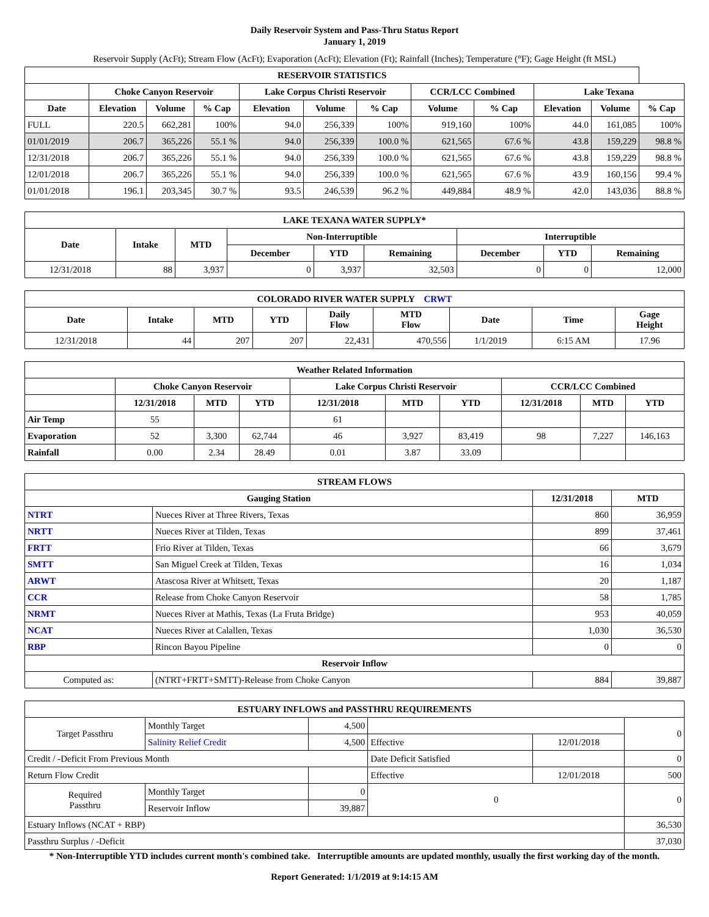Daily Reservoir System and Pass-Thru Status Report
January 1, 2019
Reservoir Supply (AcFt); Stream Flow (AcFt); Evaporation (AcFt); Elevation (Ft); Rainfall (Inches); Temperature (°F); Gage Height (ft MSL)
| RESERVOIR STATISTICS | | | | | | | | | | | |
| --- | --- | --- | --- | --- | --- | --- | --- | --- | --- | --- | --- |
| | Choke Canyon Reservoir | | | Lake Corpus Christi Reservoir | | | CCR/LCC Combined | | Lake Texana | | |
| Date | Elevation | Volume | % Cap | Elevation | Volume | % Cap | Volume | % Cap | Elevation | Volume | % Cap |
| FULL | 220.5 | 662,281 | 100% | 94.0 | 256,339 | 100% | 919,160 | 100% | 44.0 | 161,085 | 100% |
| 01/01/2019 | 206.7 | 365,226 | 55.1 % | 94.0 | 256,339 | 100.0 % | 621,565 | 67.6 % | 43.8 | 159,229 | 98.8 % |
| 12/31/2018 | 206.7 | 365,226 | 55.1 % | 94.0 | 256,339 | 100.0 % | 621,565 | 67.6 % | 43.8 | 159,229 | 98.8 % |
| 12/01/2018 | 206.7 | 365,226 | 55.1 % | 94.0 | 256,339 | 100.0 % | 621,565 | 67.6 % | 43.9 | 160,156 | 99.4 % |
| 01/01/2018 | 196.1 | 203,345 | 30.7 % | 93.5 | 246,539 | 96.2 % | 449,884 | 48.9 % | 42.0 | 143,036 | 88.8 % |
| LAKE TEXANA WATER SUPPLY* | | | | | | | | |
| --- | --- | --- | --- | --- | --- | --- | --- | --- |
| Date | Intake | MTD | Non-Interruptible | | | Interruptible | | |
| | | | December | YTD | Remaining | December | YTD | Remaining |
| 12/31/2018 | 88 | 3,937 | 0 | 3,937 | 32,503 | 0 | 0 | 12,000 |
| COLORADO RIVER WATER SUPPLY CRWT | | | | | | | | |
| --- | --- | --- | --- | --- | --- | --- | --- | --- |
| Date | Intake | MTD | YTD | Daily Flow | MTD Flow | Date | Time | Gage Height |
| 12/31/2018 | 44 | 207 | 207 | 22,431 | 470,556 | 1/1/2019 | 6:15 AM | 17.96 |
| Weather Related Information | | | | | | | | | |
| --- | --- | --- | --- | --- | --- | --- | --- | --- | --- |
| | Choke Canyon Reservoir | | | Lake Corpus Christi Reservoir | | | CCR/LCC Combined | | |
| | 12/31/2018 | MTD | YTD | 12/31/2018 | MTD | YTD | 12/31/2018 | MTD | YTD |
| Air Temp | 55 | | | 61 | | | | | |
| Evaporation | 52 | 3,300 | 62,744 | 46 | 3,927 | 83,419 | 98 | 7,227 | 146,163 |
| Rainfall | 0.00 | 2.34 | 28.49 | 0.01 | 3.87 | 33.09 | | | |
| STREAM FLOWS | | | |
| --- | --- | --- | --- |
| Gauging Station | | 12/31/2018 | MTD |
| NTRT | Nueces River at Three Rivers, Texas | 860 | 36,959 |
| NRTT | Nueces River at Tilden, Texas | 899 | 37,461 |
| FRTT | Frio River at Tilden, Texas | 66 | 3,679 |
| SMTT | San Miguel Creek at Tilden, Texas | 16 | 1,034 |
| ARWT | Atascosa River at Whitsett, Texas | 20 | 1,187 |
| CCR | Release from Choke Canyon Reservoir | 58 | 1,785 |
| NRMT | Nueces River at Mathis, Texas (La Fruta Bridge) | 953 | 40,059 |
| NCAT | Nueces River at Calallen, Texas | 1,030 | 36,530 |
| RBP | Rincon Bayou Pipeline | 0 | 0 |
| Reservoir Inflow | | | |
| Computed as: | (NTRT+FRTT+SMTT)-Release from Choke Canyon | 884 | 39,887 |
| ESTUARY INFLOWS and PASSTHRU REQUIREMENTS | | | | | |
| --- | --- | --- | --- | --- | --- |
| Target Passthru | Monthly Target | 4,500 | | | 0 |
| | Salinity Relief Credit | 4,500 | Effective | 12/01/2018 | |
| Credit / -Deficit From Previous Month | | | Date Deficit Satisfied | | 0 |
| Return Flow Credit | | | Effective | 12/01/2018 | 500 |
| Required Passthru | Monthly Target | 0 | 0 | | 0 |
| | Reservoir Inflow | 39,887 | | | |
| Estuary Inflows (NCAT + RBP) | | | | | 36,530 |
| Passthru Surplus / -Deficit | | | | | 37,030 |
* Non-Interruptible YTD includes current month's combined take. Interruptible amounts are updated monthly, usually the first working day of the month.
Report Generated: 1/1/2019 at 9:14:15 AM